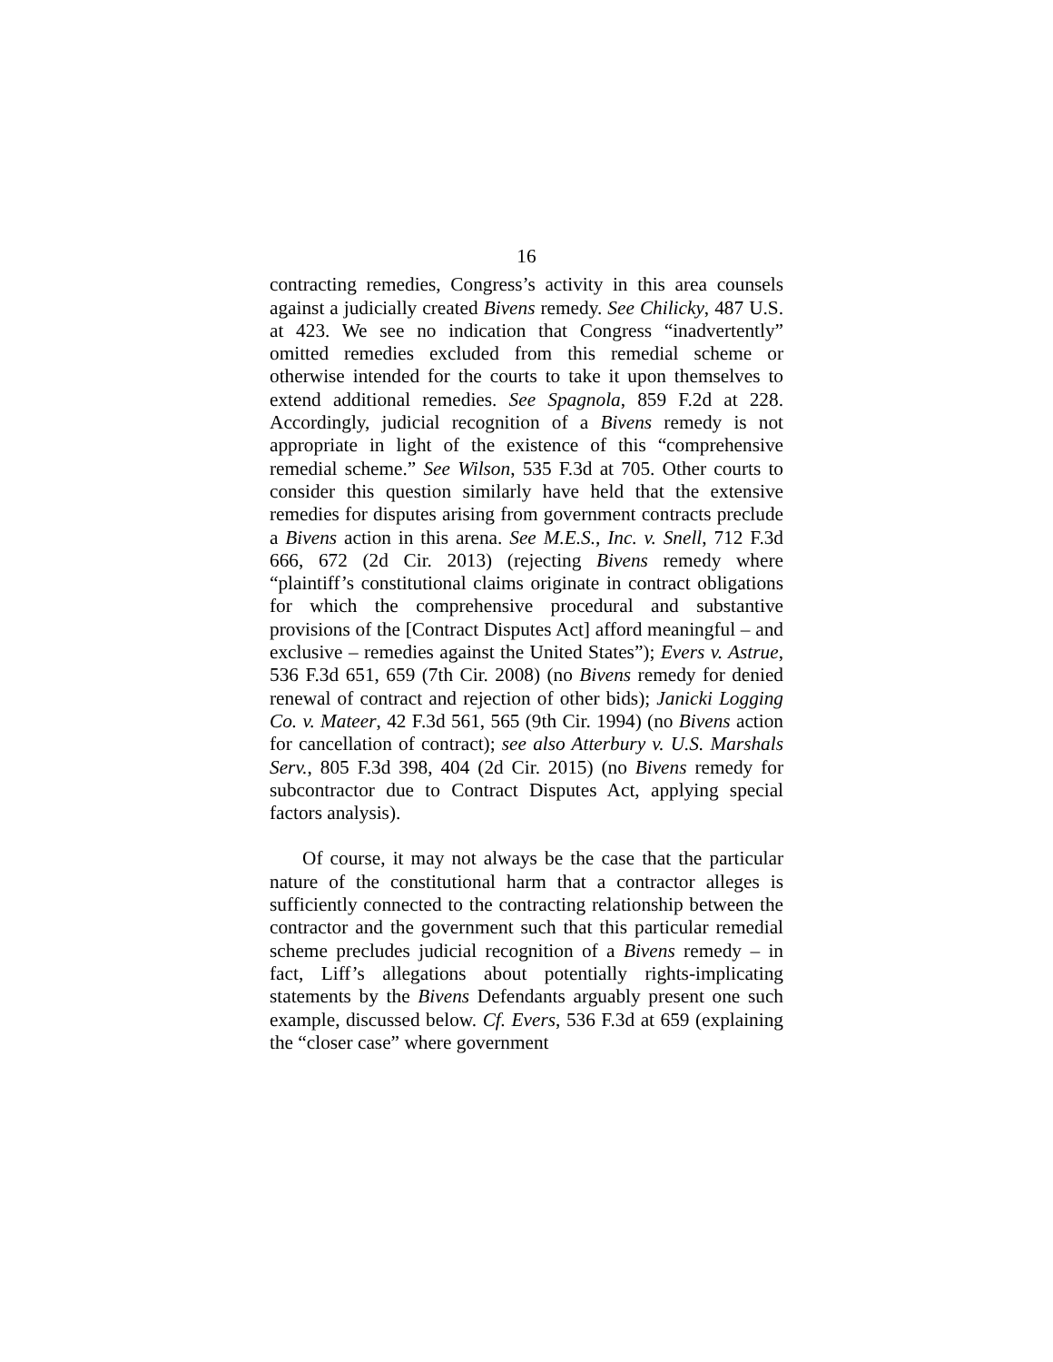16
contracting remedies, Congress’s activity in this area counsels against a judicially created Bivens remedy. See Chilicky, 487 U.S. at 423. We see no indication that Congress “inadvertently” omitted remedies excluded from this remedial scheme or otherwise intended for the courts to take it upon themselves to extend additional remedies. See Spagnola, 859 F.2d at 228. Accordingly, judicial recognition of a Bivens remedy is not appropriate in light of the existence of this “comprehensive remedial scheme.” See Wilson, 535 F.3d at 705. Other courts to consider this question similarly have held that the extensive remedies for disputes arising from government contracts preclude a Bivens action in this arena. See M.E.S., Inc. v. Snell, 712 F.3d 666, 672 (2d Cir. 2013) (rejecting Bivens remedy where “plaintiff’s constitutional claims originate in contract obligations for which the comprehensive procedural and substantive provisions of the [Contract Disputes Act] afford meaningful – and exclusive – remedies against the United States”); Evers v. Astrue, 536 F.3d 651, 659 (7th Cir. 2008) (no Bivens remedy for denied renewal of contract and rejection of other bids); Janicki Logging Co. v. Mateer, 42 F.3d 561, 565 (9th Cir. 1994) (no Bivens action for cancellation of contract); see also Atterbury v. U.S. Marshals Serv., 805 F.3d 398, 404 (2d Cir. 2015) (no Bivens remedy for subcontractor due to Contract Disputes Act, applying special factors analysis).
Of course, it may not always be the case that the particular nature of the constitutional harm that a contractor alleges is sufficiently connected to the contracting relationship between the contractor and the government such that this particular remedial scheme precludes judicial recognition of a Bivens remedy – in fact, Liff’s allegations about potentially rights-implicating statements by the Bivens Defendants arguably present one such example, discussed below. Cf. Evers, 536 F.3d at 659 (explaining the “closer case” where government